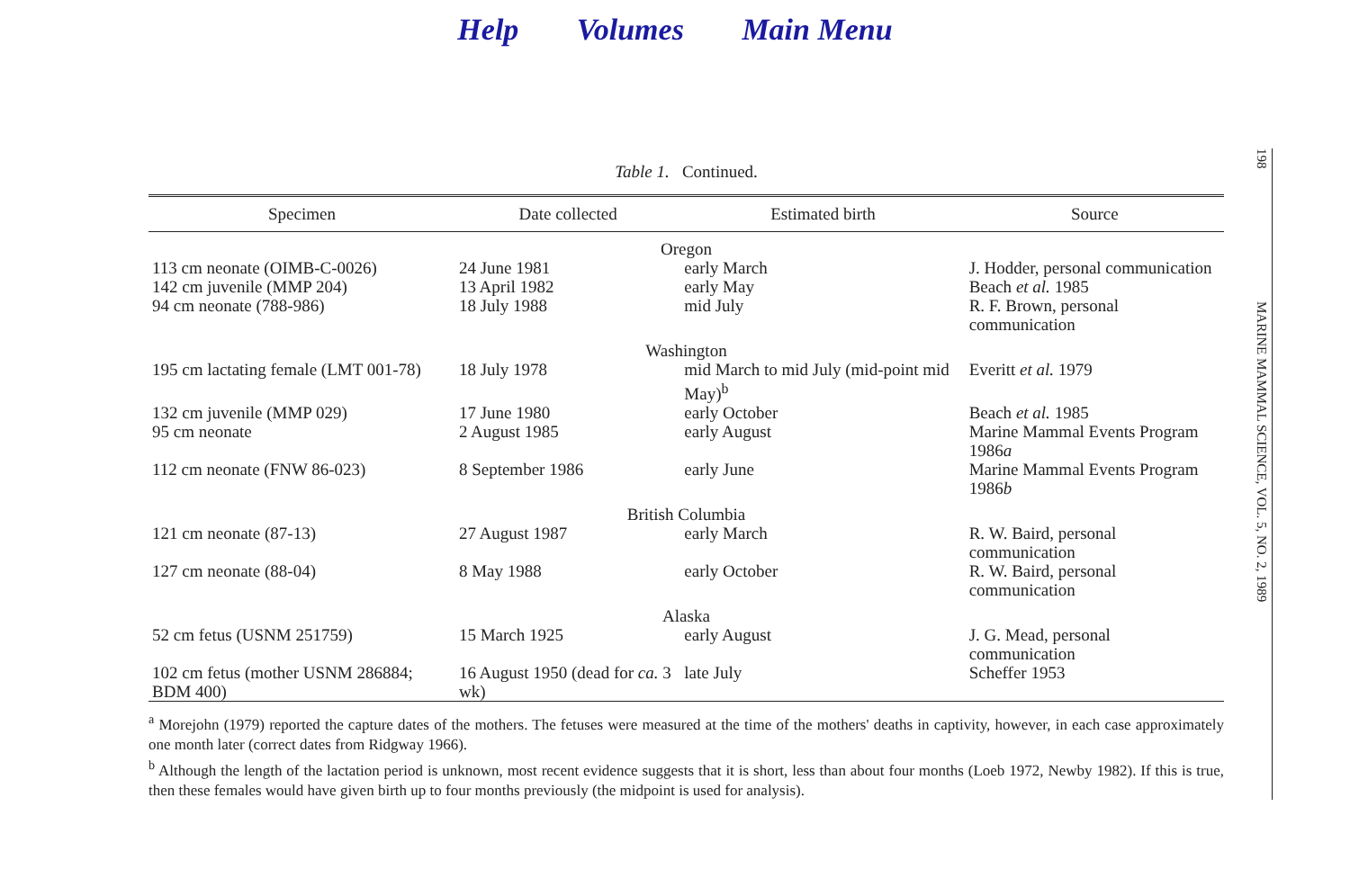Help Volumes Main Menu
Table 1. Continued.
| Specimen | Date collected | Estimated birth | Source |
| --- | --- | --- | --- |
| Oregon | | | |
| 113 cm neonate (OIMB-C-0026) | 24 June 1981 | early March | J. Hodder, personal communication |
| 142 cm juvenile (MMP 204) | 13 April 1982 | early May | Beach et al. 1985 |
| 94 cm neonate (788-986) | 18 July 1988 | mid July | R. F. Brown, personal communication |
| Washington | | | |
| 195 cm lactating female (LMT 001-78) | 18 July 1978 | mid March to mid July (mid-point mid May)<sup>b</sup> | Everitt et al. 1979 |
| 132 cm juvenile (MMP 029) | 17 June 1980 | early October | Beach et al. 1985 |
| 95 cm neonate | 2 August 1985 | early August | Marine Mammal Events Program 1986 a |
| 112 cm neonate (FNW 86-023) | 8 September 1986 | early June | Marine Mammal Events Program 1986 b |
| British Columbia | | | |
| 121 cm neonate (87-13) | 27 August 1987 | early March | R. W. Baird, personal communication |
| 127 cm neonate (88-04) | 8 May 1988 | early October | R. W. Baird, personal communication |
| Alaska | | | |
| 52 cm fetus (USNM 251759) | 15 March 1925 | early August | J. G. Mead, personal communication |
| 102 cm fetus (mother USNM 286884; BDM 400) | 16 August 1950 (dead for ca. 3 wk) | late July | Scheffer 1953 |
<sup>a</sup> Morejohn (1979) reported the capture dates of the mothers. The fetuses were measured at the time of the mothers' deaths in captivity, however, in each case approximately one month later (correct dates from Ridgway 1966).
<sup>b</sup> Although the length of the lactation period is unknown, most recent evidence suggests that it is short, less than about four months (Loeb 1972, Newby 1982). If this is true, then these females would have given birth up to four months previously (the midpoint is used for analysis).
198
MARINE MAMMAL SCIENCE, VOL. 5, NO. 2, 1989